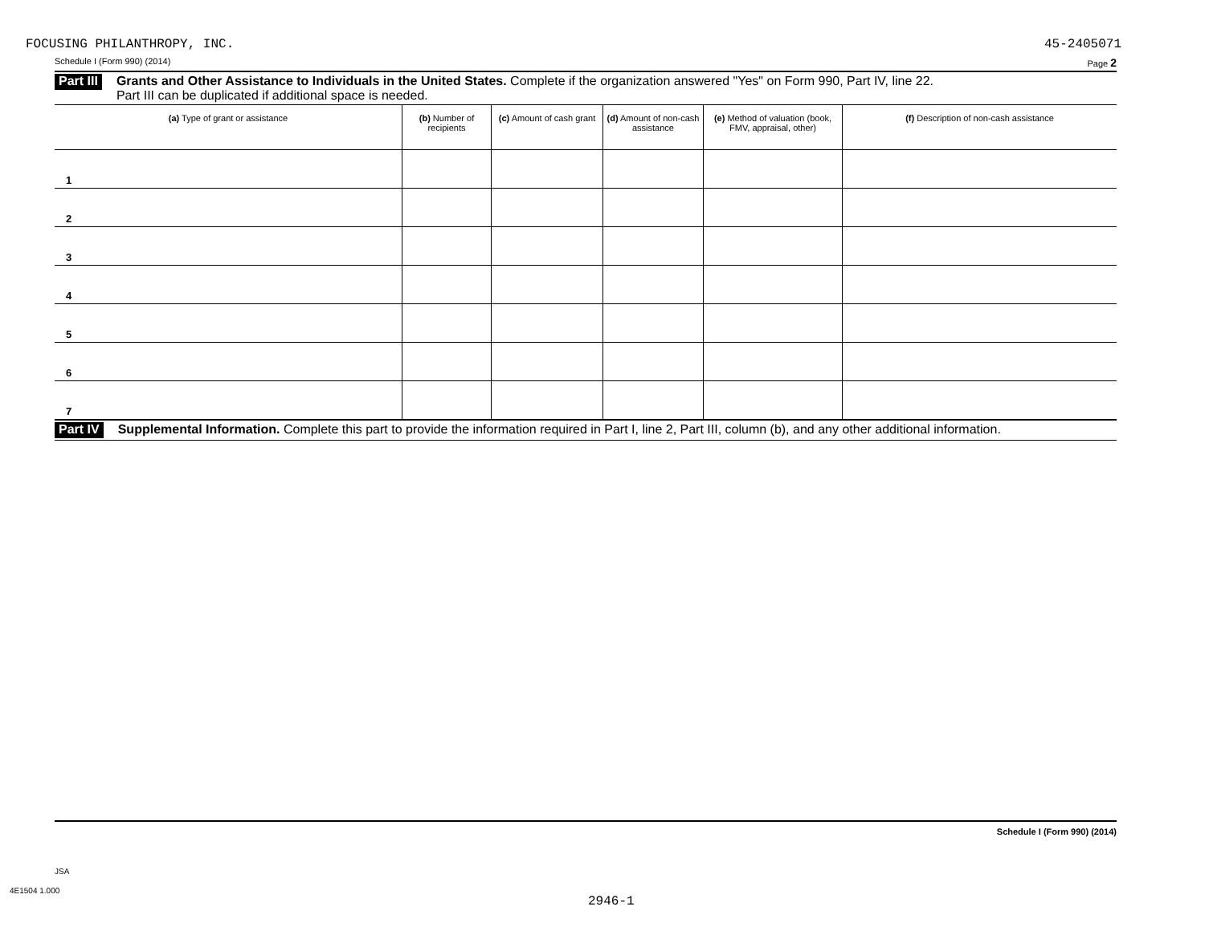FOCUSING PHILANTHROPY, INC. 45-2405071
Schedule I (Form 990) (2014) Page 2
Part III Grants and Other Assistance to Individuals in the United States. Complete if the organization answered "Yes" on Form 990, Part IV, line 22.
Part III can be duplicated if additional space is needed.
| (a) Type of grant or assistance | (b) Number of recipients | (c) Amount of cash grant | (d) Amount of non-cash assistance | (e) Method of valuation (book, FMV, appraisal, other) | (f) Description of non-cash assistance |
| --- | --- | --- | --- | --- | --- |
| 1 | | | | | |
| 2 | | | | | |
| 3 | | | | | |
| 4 | | | | | |
| 5 | | | | | |
| 6 | | | | | |
| 7 | | | | | |
Part IV Supplemental Information. Complete this part to provide the information required in Part I, line 2, Part III, column (b), and any other additional information.
Schedule I (Form 990) (2014)
JSA
4E1504 1.000
2946-1